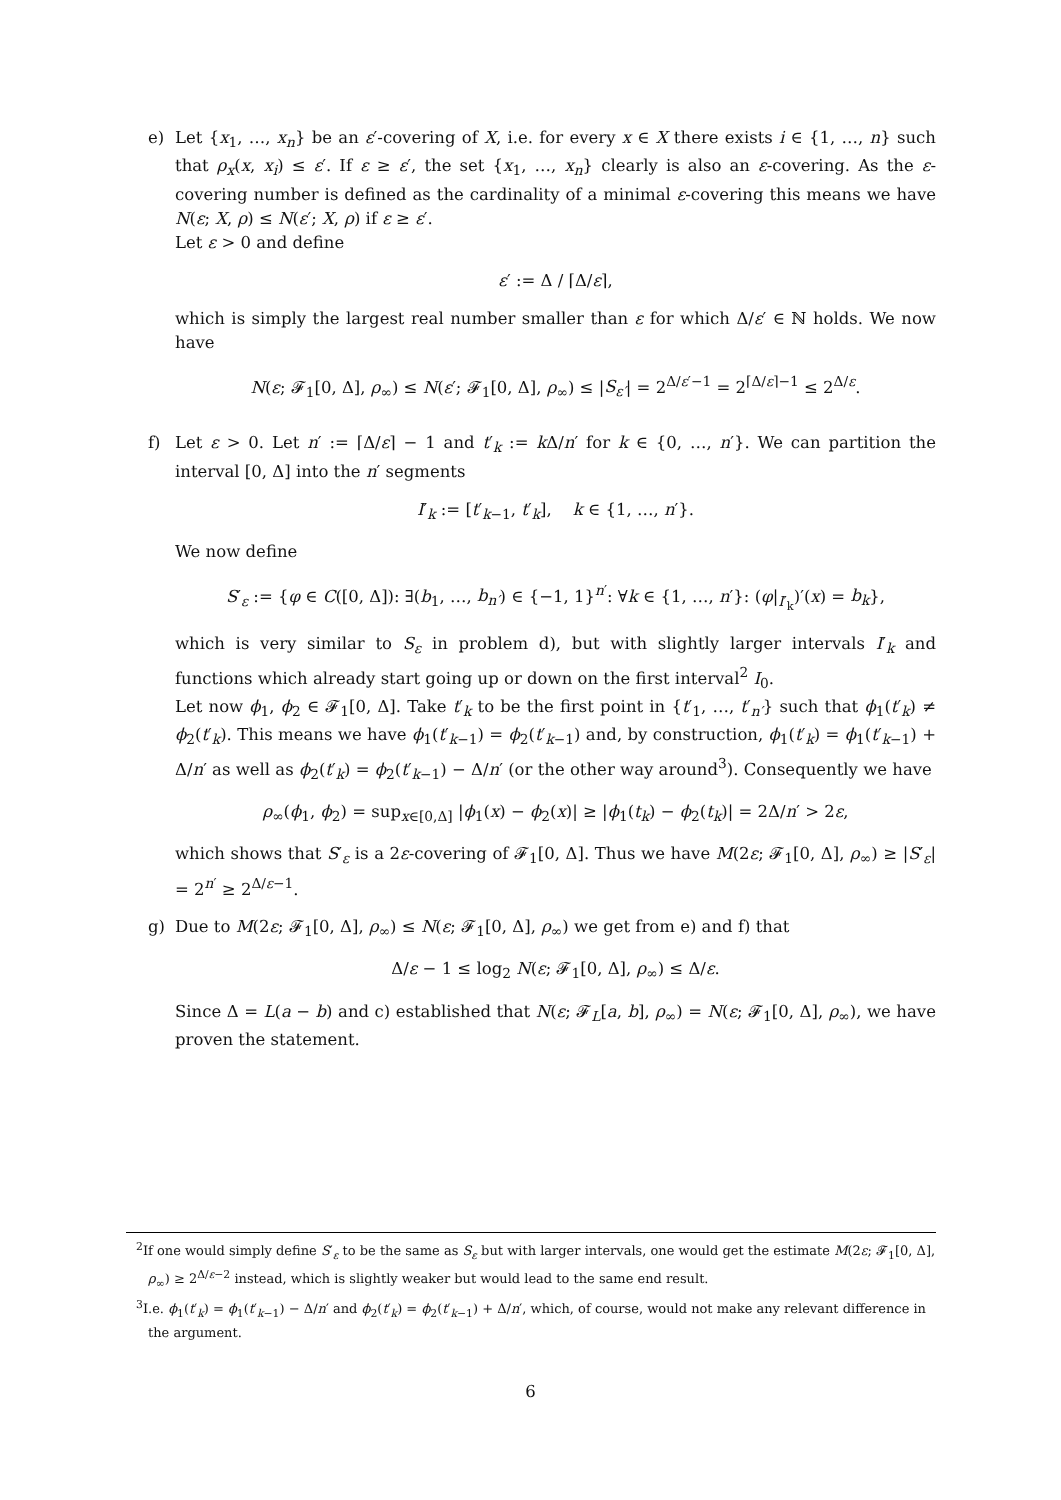e) Let {x<sub>1</sub>, …, x<sub>n</sub>} be an ε′-covering of X, i.e. for every x ∈ X there exists i ∈ {1, …, n} such that ρ<sub>x</sub>(x, x<sub>i</sub>) ≤ ε′. If ε ≥ ε′, the set {x<sub>1</sub>, …, x<sub>n</sub>} clearly is also an ε-covering. As the ε-covering number is defined as the cardinality of a minimal ε-covering this means we have N(ε; X, ρ) ≤ N(ε′; X, ρ) if ε ≥ ε′.
Let ε > 0 and define
ε′ := Δ / ⌈Δ/ε⌉,
which is simply the largest real number smaller than ε for which Δ/ε′ ∈ ℕ holds. We now have
N(ε; 𝓕<sub>1</sub>[0, Δ], ρ<sub>∞</sub>) ≤ N(ε′; 𝓕<sub>1</sub>[0, Δ], ρ<sub>∞</sub>) ≤ |S<sub>ε′</sub>| = 2<sup>Δ/ε′−1</sup> = 2<sup>⌈Δ/ε⌉−1</sup> ≤ 2<sup>Δ/ε</sup>.
f) Let ε > 0. Let n′ := ⌈Δ/ε⌉ − 1 and t′<sub>k</sub> := k Δ/n′ for k ∈ {0, …, n′}. We can partition the interval [0, Δ] into the n′ segments
I′<sub>k</sub> := [t′<sub>k−1</sub>, t′<sub>k</sub>], k ∈ {1, …, n′}.
We now define
S′<sub>ε</sub> := {φ ∈ C([0, Δ]): ∃(b<sub>1</sub>, …, b<sub>n′</sub>) ∈ {−1, 1}<sup>n′</sup>: ∀k ∈ {1, …, n′}: (φ|<sub>I′<sub>k</sub></sub>)′(x) = b<sub>k</sub>},
which is very similar to S<sub>ε</sub> in problem d), but with slightly larger intervals I′<sub>k</sub> and functions which already start going up or down on the first interval<sup>2</sup> I<sub>0</sub>.
Let now ϕ<sub>1</sub>, ϕ<sub>2</sub> ∈ 𝓕<sub>1</sub>[0, Δ]. Take t′<sub>k</sub> to be the first point in {t′<sub>1</sub>, …, t′<sub>n′</sub>} such that ϕ<sub>1</sub>(t′<sub>k</sub>) ≠ ϕ<sub>2</sub>(t′<sub>k</sub>). This means we have ϕ<sub>1</sub>(t′<sub>k−1</sub>) = ϕ<sub>2</sub>(t′<sub>k−1</sub>) and, by construction, ϕ<sub>1</sub>(t′<sub>k</sub>) = ϕ<sub>1</sub>(t′<sub>k−1</sub>) + Δ/n′ as well as ϕ<sub>2</sub>(t′<sub>k</sub>) = ϕ<sub>2</sub>(t′<sub>k−1</sub>) − Δ/n′ (or the other way around<sup>3</sup>). Consequently we have
ρ<sub>∞</sub>(ϕ<sub>1</sub>, ϕ<sub>2</sub>) = sup<sub>x∈[0,Δ]</sub> |ϕ<sub>1</sub>(x) − ϕ<sub>2</sub>(x)| ≥ |ϕ<sub>1</sub>(t<sub>k</sub>) − ϕ<sub>2</sub>(t<sub>k</sub>)| = 2Δ/n′ > 2ε,
which shows that S′<sub>ε</sub> is a 2ε-covering of 𝓕<sub>1</sub>[0, Δ]. Thus we have M(2ε; 𝓕<sub>1</sub>[0, Δ], ρ<sub>∞</sub>) ≥ |S′<sub>ε</sub>| = 2<sup>n′</sup> ≥ 2<sup>Δ/ε−1</sup>.
g) Due to M(2ε; 𝓕<sub>1</sub>[0, Δ], ρ<sub>∞</sub>) ≤ N(ε; 𝓕<sub>1</sub>[0, Δ], ρ<sub>∞</sub>) we get from e) and f) that
Δ/ε − 1 ≤ log<sub>2</sub> N(ε; 𝓕<sub>1</sub>[0, Δ], ρ<sub>∞</sub>) ≤ Δ/ε.
Since Δ = L(a − b) and c) established that N(ε; 𝓕<sub>L</sub>[a, b], ρ<sub>∞</sub>) = N(ε; 𝓕<sub>1</sub>[0, Δ], ρ<sub>∞</sub>), we have proven the statement.
<sup>2</sup> If one would simply define S′<sub>ε</sub> to be the same as S<sub>ε</sub> but with larger intervals, one would get the estimate M(2ε; 𝓕<sub>1</sub>[0, Δ], ρ<sub>∞</sub>) ≥ 2<sup>Δ/ε−2</sup> instead, which is slightly weaker but would lead to the same end result.
<sup>3</sup> I.e. ϕ<sub>1</sub>(t′<sub>k</sub>) = ϕ<sub>1</sub>(t′<sub>k−1</sub>) − Δ/n′ and ϕ<sub>2</sub>(t′<sub>k</sub>) = ϕ<sub>2</sub>(t′<sub>k−1</sub>) + Δ/n′, which, of course, would not make any relevant difference in the argument.
6